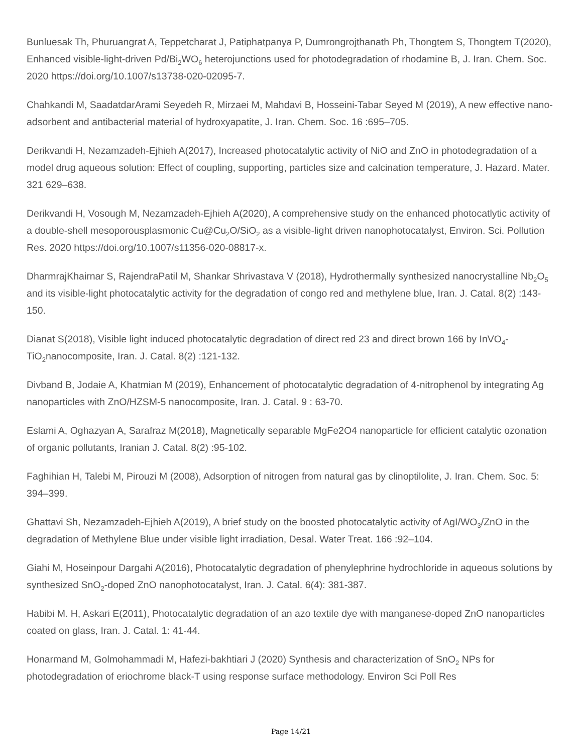Bunluesak Th, Phuruangrat A, Teppetcharat J, Patiphatpanya P, Dumrongrojthanath Ph, Thongtem S, Thongtem T(2020), Enhanced visible-light-driven Pd/Bi<sub>2</sub>WO<sub>6</sub> heterojunctions used for photodegradation of rhodamine B, J. Iran. Chem. Soc. 2020 https://doi.org/10.1007/s13738-020-02095-7.
Chahkandi M, SaadatdarArami Seyedeh R, Mirzaei M, Mahdavi B, Hosseini-Tabar Seyed M (2019), A new effective nano-adsorbent and antibacterial material of hydroxyapatite, J. Iran. Chem. Soc. 16 :695–705.
Derikvandi H, Nezamzadeh-Ejhieh A(2017), Increased photocatalytic activity of NiO and ZnO in photodegradation of a model drug aqueous solution: Effect of coupling, supporting, particles size and calcination temperature, J. Hazard. Mater. 321 629–638.
Derikvandi H, Vosough M, Nezamzadeh-Ejhieh A(2020), A comprehensive study on the enhanced photocatlytic activity of a double-shell mesoporousplasmonic Cu@Cu<sub>2</sub>O/SiO<sub>2</sub> as a visible-light driven nanophotocatalyst, Environ. Sci. Pollution Res. 2020 https://doi.org/10.1007/s11356-020-08817-x.
DharmrajKhairnar S, RajendraPatil M, Shankar Shrivastava V (2018), Hydrothermally synthesized nanocrystalline Nb<sub>2</sub>O<sub>5</sub> and its visible-light photocatalytic activity for the degradation of congo red and methylene blue, Iran. J. Catal. 8(2) :143-150.
Dianat S(2018), Visible light induced photocatalytic degradation of direct red 23 and direct brown 166 by InVO<sub>4</sub>-TiO<sub>2</sub>nanocomposite, Iran. J. Catal. 8(2) :121-132.
Divband B, Jodaie A, Khatmian M (2019), Enhancement of photocatalytic degradation of 4-nitrophenol by integrating Ag nanoparticles with ZnO/HZSM-5 nanocomposite, Iran. J. Catal. 9 : 63-70.
Eslami A, Oghazyan A, Sarafraz M(2018), Magnetically separable MgFe2O4 nanoparticle for efficient catalytic ozonation of organic pollutants, Iranian J. Catal. 8(2) :95-102.
Faghihian H, Talebi M, Pirouzi M (2008), Adsorption of nitrogen from natural gas by clinoptilolite, J. Iran. Chem. Soc. 5: 394–399.
Ghattavi Sh, Nezamzadeh-Ejhieh A(2019), A brief study on the boosted photocatalytic activity of AgI/WO<sub>3</sub>/ZnO in the degradation of Methylene Blue under visible light irradiation, Desal. Water Treat. 166 :92–104.
Giahi M, Hoseinpour Dargahi A(2016), Photocatalytic degradation of phenylephrine hydrochloride in aqueous solutions by synthesized SnO<sub>2</sub>-doped ZnO nanophotocatalyst, Iran. J. Catal. 6(4): 381-387.
Habibi M. H, Askari E(2011), Photocatalytic degradation of an azo textile dye with manganese-doped ZnO nanoparticles coated on glass, Iran. J. Catal. 1: 41-44.
Honarmand M, Golmohammadi M, Hafezi-bakhtiari J (2020) Synthesis and characterization of SnO<sub>2</sub> NPs for photodegradation of eriochrome black-T using response surface methodology. Environ Sci Poll Res
Page 14/21